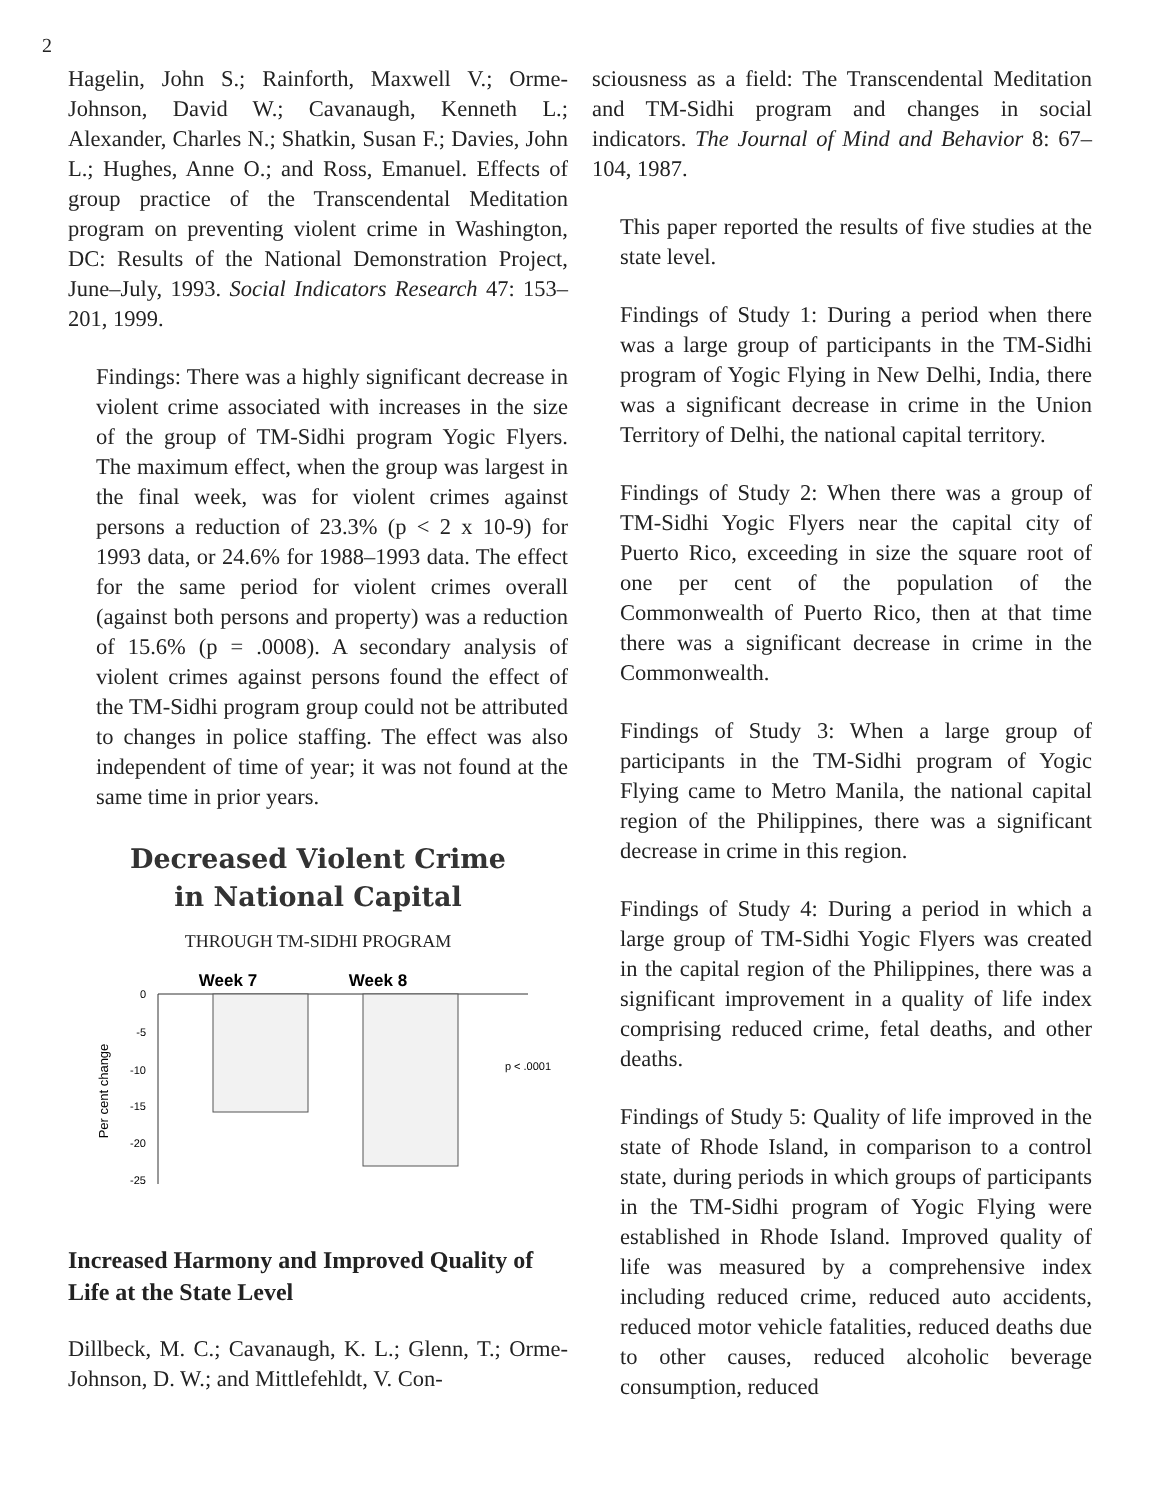2
Hagelin, John S.; Rainforth, Maxwell V.; Orme-Johnson, David W.; Cavanaugh, Kenneth L.; Alexander, Charles N.; Shatkin, Susan F.; Davies, John L.; Hughes, Anne O.; and Ross, Emanuel. Effects of group practice of the Transcendental Meditation program on preventing violent crime in Washington, DC: Results of the National Demonstration Project, June–July, 1993. Social Indicators Research 47: 153–201, 1999.
Findings: There was a highly significant decrease in violent crime associated with increases in the size of the group of TM-Sidhi program Yogic Flyers. The maximum effect, when the group was largest in the final week, was for violent crimes against persons a reduction of 23.3% (p < 2 x 10-9) for 1993 data, or 24.6% for 1988–1993 data. The effect for the same period for violent crimes overall (against both persons and property) was a reduction of 15.6% (p = .0008). A secondary analysis of violent crimes against persons found the effect of the TM-Sidhi program group could not be attributed to changes in police staffing. The effect was also independent of time of year; it was not found at the same time in prior years.
Decreased Violent Crime
in National Capital
THROUGH TM-SIDHI PROGRAM
Week 7
Week 8
0
-5
-10
-15
-20
-25
p < .0001
Per cent change
Increased Harmony and Improved Quality of Life at the State Level
Dillbeck, M. C.; Cavanaugh, K. L.; Glenn, T.; Orme-Johnson, D. W.; and Mittlefehldt, V. Con-
sciousness as a field: The Transcendental Meditation and TM-Sidhi program and changes in social indicators. The Journal of Mind and Behavior 8: 67–104, 1987.
This paper reported the results of five studies at the state level.
Findings of Study 1: During a period when there was a large group of participants in the TM-Sidhi program of Yogic Flying in New Delhi, India, there was a significant decrease in crime in the Union Territory of Delhi, the national capital territory.
Findings of Study 2: When there was a group of TM-Sidhi Yogic Flyers near the capital city of Puerto Rico, exceeding in size the square root of one per cent of the population of the Commonwealth of Puerto Rico, then at that time there was a significant decrease in crime in the Commonwealth.
Findings of Study 3: When a large group of participants in the TM-Sidhi program of Yogic Flying came to Metro Manila, the national capital region of the Philippines, there was a significant decrease in crime in this region.
Findings of Study 4: During a period in which a large group of TM-Sidhi Yogic Flyers was created in the capital region of the Philippines, there was a significant improvement in a quality of life index comprising reduced crime, fetal deaths, and other deaths.
Findings of Study 5: Quality of life improved in the state of Rhode Island, in comparison to a control state, during periods in which groups of participants in the TM-Sidhi program of Yogic Flying were established in Rhode Island. Improved quality of life was measured by a comprehensive index including reduced crime, reduced auto accidents, reduced motor vehicle fatalities, reduced deaths due to other causes, reduced alcoholic beverage consumption, reduced